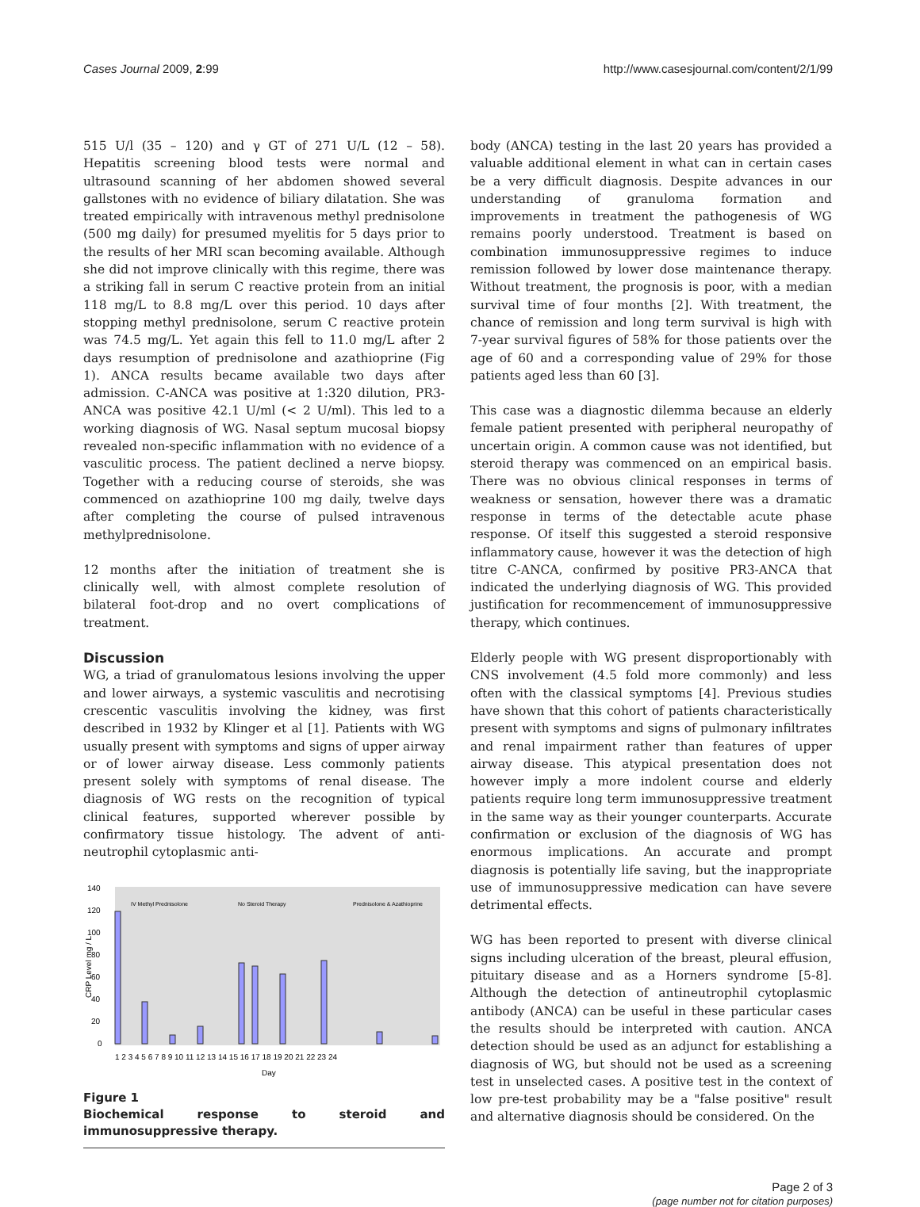Cases Journal 2009, 2:99 http://www.casesjournal.com/content/2/1/99
515 U/l (35 – 120) and γ GT of 271 U/L (12 – 58). Hepatitis screening blood tests were normal and ultrasound scanning of her abdomen showed several gallstones with no evidence of biliary dilatation. She was treated empirically with intravenous methyl prednisolone (500 mg daily) for presumed myelitis for 5 days prior to the results of her MRI scan becoming available. Although she did not improve clinically with this regime, there was a striking fall in serum C reactive protein from an initial 118 mg/L to 8.8 mg/L over this period. 10 days after stopping methyl prednisolone, serum C reactive protein was 74.5 mg/L. Yet again this fell to 11.0 mg/L after 2 days resumption of prednisolone and azathioprine (Fig 1). ANCA results became available two days after admission. C-ANCA was positive at 1:320 dilution, PR3-ANCA was positive 42.1 U/ml (< 2 U/ml). This led to a working diagnosis of WG. Nasal septum mucosal biopsy revealed non-specific inflammation with no evidence of a vasculitic process. The patient declined a nerve biopsy. Together with a reducing course of steroids, she was commenced on azathioprine 100 mg daily, twelve days after completing the course of pulsed intravenous methylprednisolone.
12 months after the initiation of treatment she is clinically well, with almost complete resolution of bilateral foot-drop and no overt complications of treatment.
Discussion
WG, a triad of granulomatous lesions involving the upper and lower airways, a systemic vasculitis and necrotising crescentic vasculitis involving the kidney, was first described in 1932 by Klinger et al [1]. Patients with WG usually present with symptoms and signs of upper airway or of lower airway disease. Less commonly patients present solely with symptoms of renal disease. The diagnosis of WG rests on the recognition of typical clinical features, supported wherever possible by confirmatory tissue histology. The advent of anti-neutrophil cytoplasmic anti-
140
120
100
80
60
40
20
0
IV Methyl Prednisolone
No Steroid Therapy
Prednisolone & Azathioprine
1 2 3 4 5 6 7 8 9 10 11 12 13 14 15 16 17 18 19 20 21 22 23 24
Day
CRP Level mg / L
Figure 1
Biochemical response to steroid and immunosuppressive therapy.
body (ANCA) testing in the last 20 years has provided a valuable additional element in what can in certain cases be a very difficult diagnosis. Despite advances in our understanding of granuloma formation and improvements in treatment the pathogenesis of WG remains poorly understood. Treatment is based on combination immunosuppressive regimes to induce remission followed by lower dose maintenance therapy. Without treatment, the prognosis is poor, with a median survival time of four months [2]. With treatment, the chance of remission and long term survival is high with 7-year survival figures of 58% for those patients over the age of 60 and a corresponding value of 29% for those patients aged less than 60 [3].
This case was a diagnostic dilemma because an elderly female patient presented with peripheral neuropathy of uncertain origin. A common cause was not identified, but steroid therapy was commenced on an empirical basis. There was no obvious clinical responses in terms of weakness or sensation, however there was a dramatic response in terms of the detectable acute phase response. Of itself this suggested a steroid responsive inflammatory cause, however it was the detection of high titre C-ANCA, confirmed by positive PR3-ANCA that indicated the underlying diagnosis of WG. This provided justification for recommencement of immunosuppressive therapy, which continues.
Elderly people with WG present disproportionably with CNS involvement (4.5 fold more commonly) and less often with the classical symptoms [4]. Previous studies have shown that this cohort of patients characteristically present with symptoms and signs of pulmonary infiltrates and renal impairment rather than features of upper airway disease. This atypical presentation does not however imply a more indolent course and elderly patients require long term immunosuppressive treatment in the same way as their younger counterparts. Accurate confirmation or exclusion of the diagnosis of WG has enormous implications. An accurate and prompt diagnosis is potentially life saving, but the inappropriate use of immunosuppressive medication can have severe detrimental effects.
WG has been reported to present with diverse clinical signs including ulceration of the breast, pleural effusion, pituitary disease and as a Horners syndrome [5-8]. Although the detection of antineutrophil cytoplasmic antibody (ANCA) can be useful in these particular cases the results should be interpreted with caution. ANCA detection should be used as an adjunct for establishing a diagnosis of WG, but should not be used as a screening test in unselected cases. A positive test in the context of low pre-test probability may be a "false positive" result and alternative diagnosis should be considered. On the
Page 2 of 3
(page number not for citation purposes)